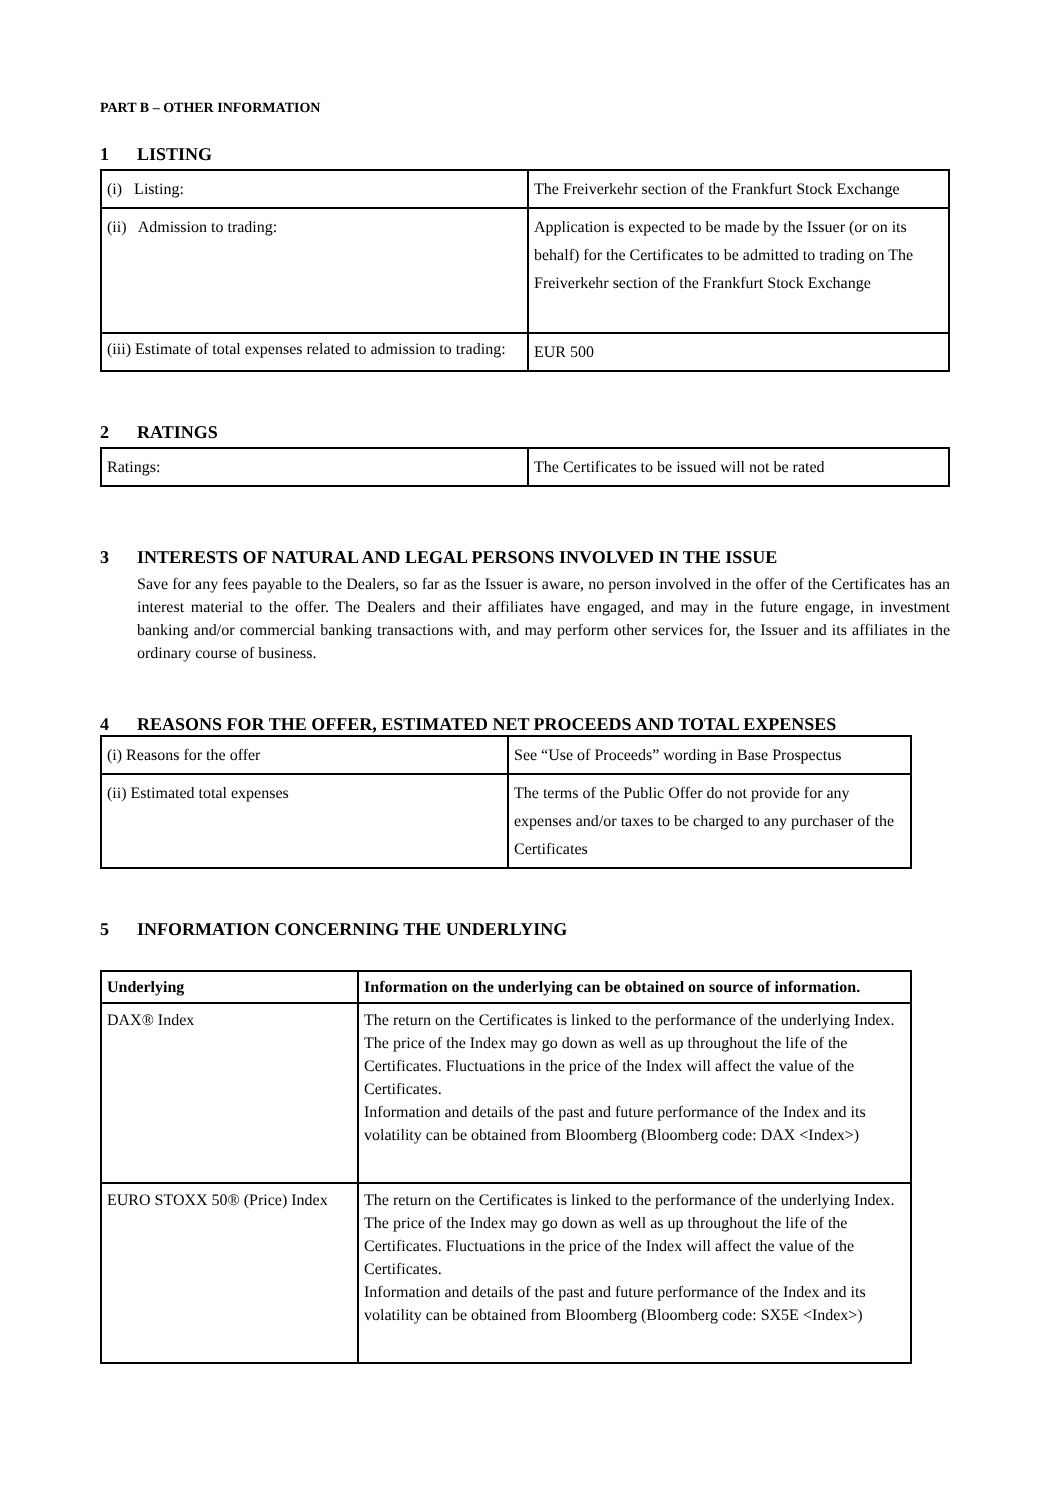PART B – OTHER INFORMATION
1 LISTING
| (i) Listing: | The Freiverkehr section of the Frankfurt Stock Exchange |
| (ii) Admission to trading: | Application is expected to be made by the Issuer (or on its behalf) for the Certificates to be admitted to trading on The Freiverkehr section of the Frankfurt Stock Exchange |
| (iii) Estimate of total expenses related to admission to trading: | EUR 500 |
2 RATINGS
| Ratings: | The Certificates to be issued will not be rated |
3 INTERESTS OF NATURAL AND LEGAL PERSONS INVOLVED IN THE ISSUE
Save for any fees payable to the Dealers, so far as the Issuer is aware, no person involved in the offer of the Certificates has an interest material to the offer. The Dealers and their affiliates have engaged, and may in the future engage, in investment banking and/or commercial banking transactions with, and may perform other services for, the Issuer and its affiliates in the ordinary course of business.
4 REASONS FOR THE OFFER, ESTIMATED NET PROCEEDS AND TOTAL EXPENSES
| (i) Reasons for the offer | See “Use of Proceeds” wording in Base Prospectus |
| (ii) Estimated total expenses | The terms of the Public Offer do not provide for any expenses and/or taxes to be charged to any purchaser of the Certificates |
5 INFORMATION CONCERNING THE UNDERLYING
| Underlying | Information on the underlying can be obtained on source of information. |
| --- | --- |
| DAX® Index | The return on the Certificates is linked to the performance of the underlying Index. The price of the Index may go down as well as up throughout the life of the Certificates. Fluctuations in the price of the Index will affect the value of the Certificates. Information and details of the past and future performance of the Index and its volatility can be obtained from Bloomberg (Bloomberg code: DAX <Index>) |
| EURO STOXX 50® (Price) Index | The return on the Certificates is linked to the performance of the underlying Index. The price of the Index may go down as well as up throughout the life of the Certificates. Fluctuations in the price of the Index will affect the value of the Certificates. Information and details of the past and future performance of the Index and its volatility can be obtained from Bloomberg (Bloomberg code: SX5E <Index>) |